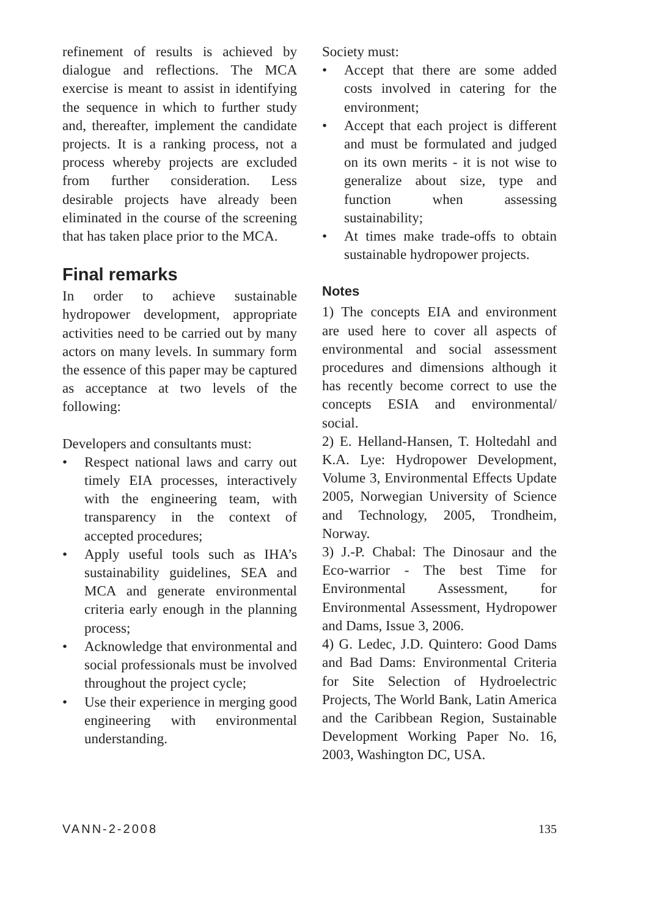refinement of results is achieved by dialogue and reflections. The MCA exercise is meant to assist in identifying the sequence in which to further study and, thereafter, implement the candidate projects. It is a ranking process, not a process whereby projects are excluded from further consideration. Less desirable projects have already been eliminated in the course of the screening that has taken place prior to the MCA.
Final remarks
In order to achieve sustainable hydropower development, appropriate activities need to be carried out by many actors on many levels. In summary form the essence of this paper may be captured as acceptance at two levels of the following:
Developers and consultants must:
• Respect national laws and carry out timely EIA processes, interactively with the engineering team, with transparency in the context of accepted procedures;
• Apply useful tools such as IHA’s sustainability guidelines, SEA and MCA and generate environmental criteria early enough in the planning process;
• Acknowledge that environmental and social professionals must be involved throughout the project cycle;
• Use their experience in merging good engineering with environ­mental understanding.
Society must:
• Accept that there are some added costs involved in catering for the environment;
• Accept that each project is different and must be formulated and judged on its own merits - it is not wise to generalize about size, type and function when assessing sustainability;
• At times make trade-offs to obtain sustainable hydropower projects.
Notes
1) The concepts EIA and environment are used here to cover all aspects of environmental and social assessment procedures and dimensions although it has recently become correct to use the concepts ESIA and environmental/ social.
2) E. Helland-Hansen, T. Holtedahl and K.A. Lye: Hydropower Development, Volume 3, Environ­mental Effects Update 2005, Norwegian University of Science and Technology, 2005, Trondheim, Norway.
3) J.-P. Chabal: The Dinosaur and the Eco-warrior - The best Time for Environmental Assessment, for Environmental Assessment, Hydro­power and Dams, Issue 3, 2006.
4) G. Ledec, J.D. Quintero: Good Dams and Bad Dams: Environmental Criteria for Site Selection of Hydroelectric Projects, The World Bank, Latin America and the Caribbean Region, Sustainable Development Working Paper No. 16, 2003, Washington DC, USA.
VANN-2-2008 135